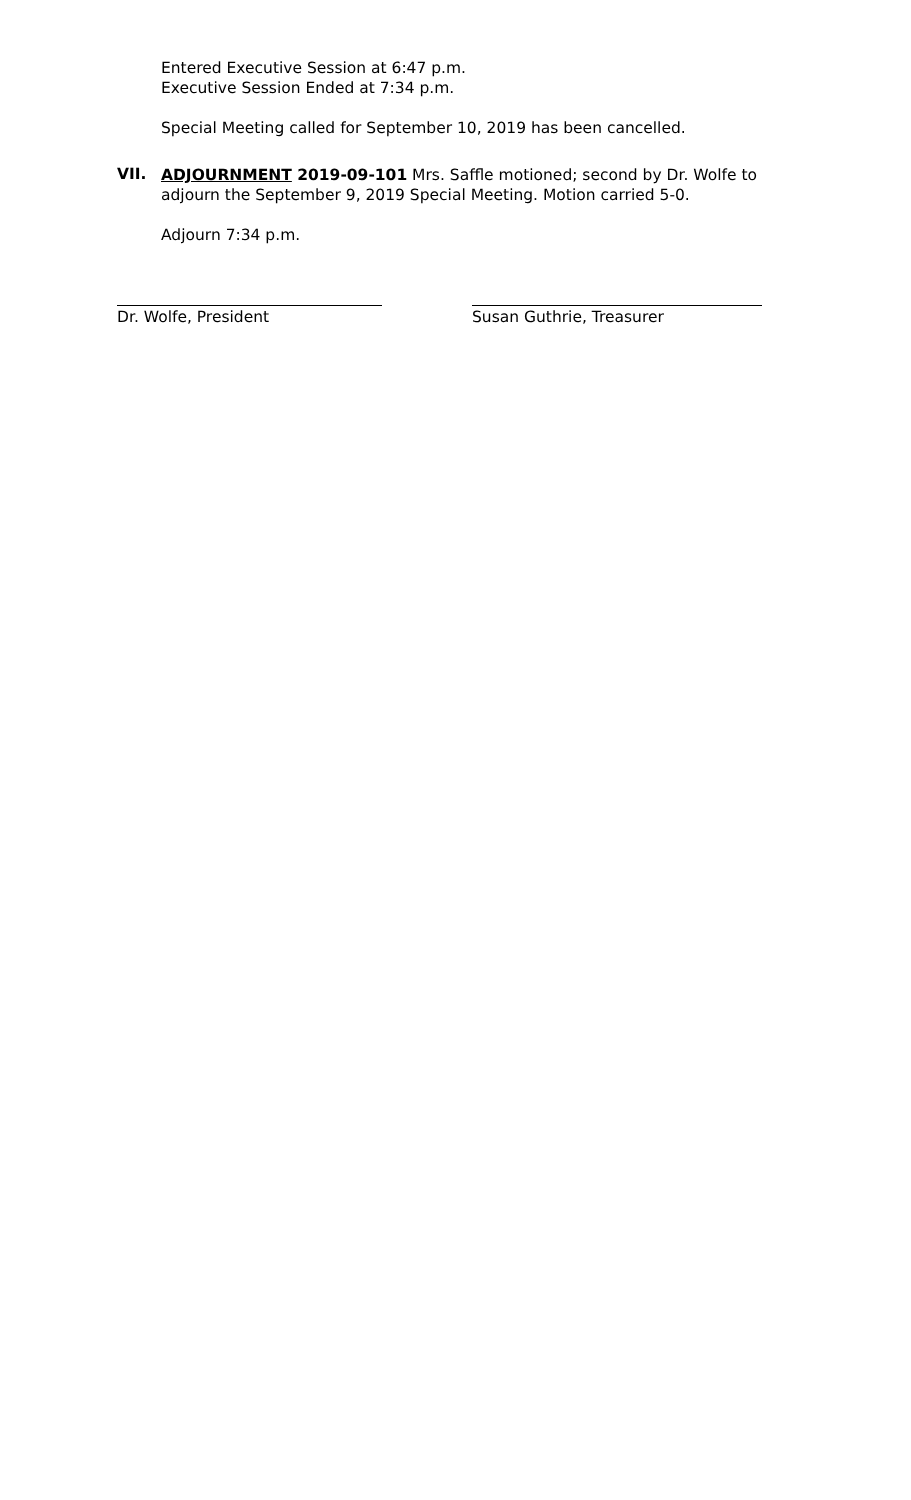Entered Executive Session at 6:47 p.m.
Executive Session Ended at 7:34 p.m.
Special Meeting called for September 10, 2019 has been cancelled.
VII.
ADJOURNMENT 2019-09-101 Mrs. Saffle motioned; second by Dr. Wolfe to adjourn the September 9, 2019 Special Meeting. Motion carried 5-0.
Adjourn 7:34 p.m.
Dr. Wolfe, President Susan Guthrie, Treasurer